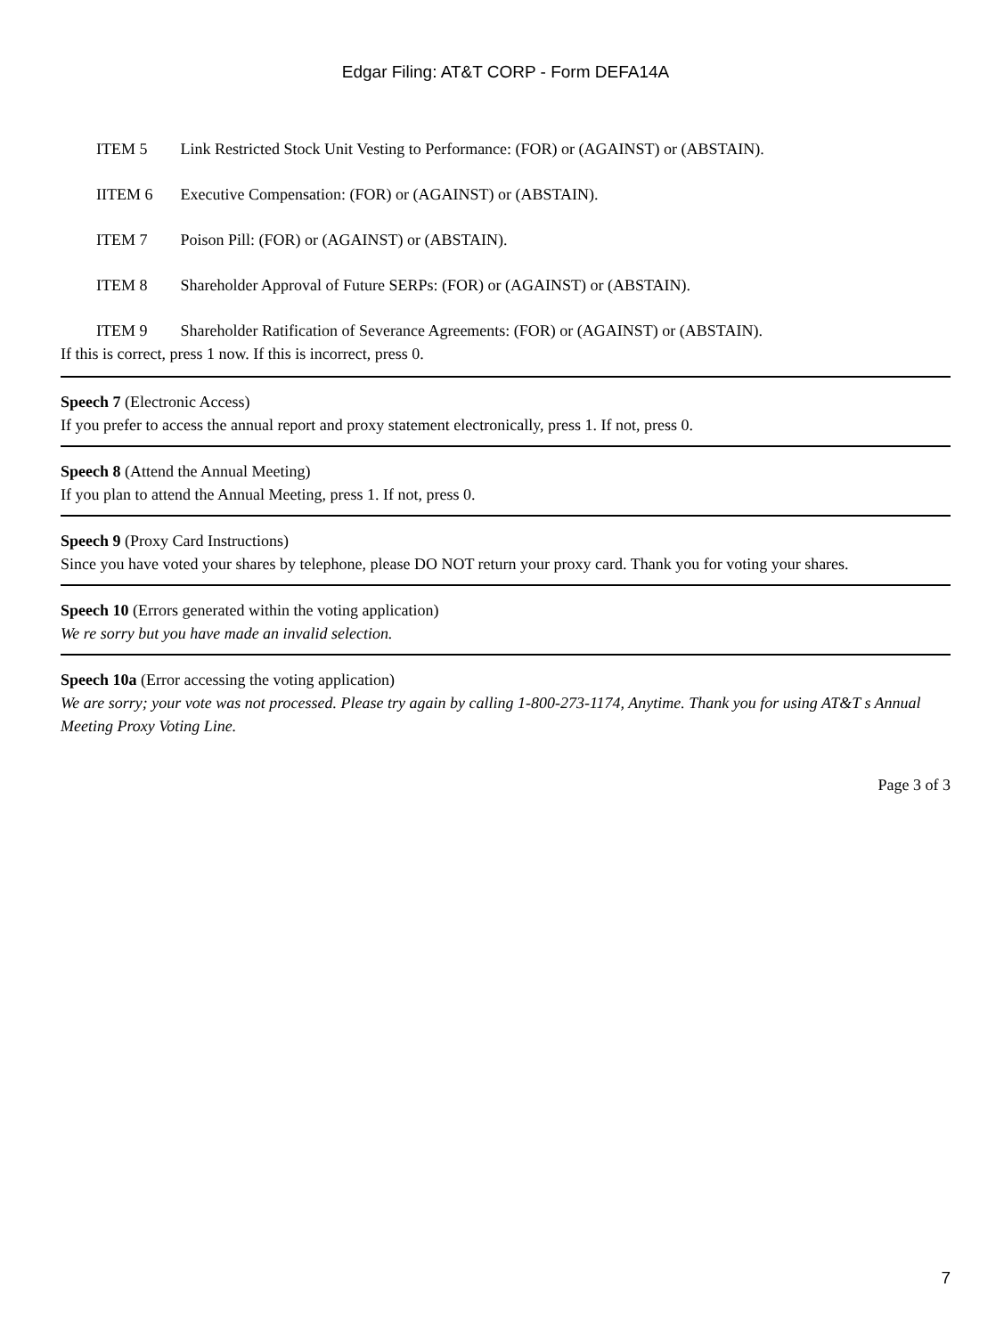Edgar Filing: AT&T CORP - Form DEFA14A
ITEM 5 Link Restricted Stock Unit Vesting to Performance: (FOR) or (AGAINST) or (ABSTAIN).
IITEM 6 Executive Compensation: (FOR) or (AGAINST) or (ABSTAIN).
ITEM 7 Poison Pill: (FOR) or (AGAINST) or (ABSTAIN).
ITEM 8 Shareholder Approval of Future SERPs: (FOR) or (AGAINST) or (ABSTAIN).
ITEM 9 Shareholder Ratification of Severance Agreements: (FOR) or (AGAINST) or (ABSTAIN).
If this is correct, press 1 now. If this is incorrect, press 0.
Speech 7 (Electronic Access)
If you prefer to access the annual report and proxy statement electronically, press 1. If not, press 0.
Speech 8 (Attend the Annual Meeting)
If you plan to attend the Annual Meeting, press 1. If not, press 0.
Speech 9 (Proxy Card Instructions)
Since you have voted your shares by telephone, please DO NOT return your proxy card. Thank you for voting your shares.
Speech 10 (Errors generated within the voting application)
We re sorry but you have made an invalid selection.
Speech 10a (Error accessing the voting application)
We are sorry; your vote was not processed. Please try again by calling 1-800-273-1174, Anytime. Thank you for using AT&T s Annual Meeting Proxy Voting Line.
Page 3 of 3
7